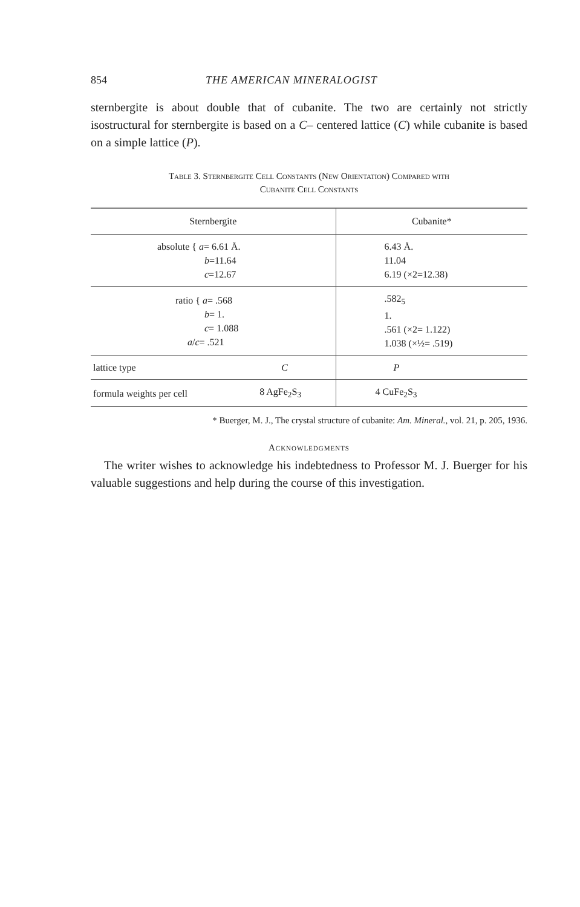854 THE AMERICAN MINERALOGIST
sternbergite is about double that of cubanite. The two are certainly not strictly isostructural for sternbergite is based on a C– centered lattice (C) while cubanite is based on a simple lattice (P).
Table 3. Sternbergite Cell Constants (New Orientation) Compared with
Cubanite Cell Constants
| Sternbergite | | Cubanite* |
| --- | --- | --- |
| absolute { a = 6.61 Å. b =11.64 c =12.67 | | 6.43 Å. 11.04 6.19 (×2=12.38) |
| ratio { a = .568 b = 1. c = 1.088 a / c = .521 | | .582<sub>5</sub> 1. .561 (×2= 1.122) 1.038 (×½= .519) |
| lattice type | C | P |
| formula weights per cell | 8 AgFe<sub>2</sub>S<sub>3</sub> | 4 CuFe<sub>2</sub>S<sub>3</sub> |
* Buerger, M. J., The crystal structure of cubanite: Am. Mineral., vol. 21, p. 205, 1936.
Acknowledgments
The writer wishes to acknowledge his indebtedness to Professor M. J. Buerger for his valuable suggestions and help during the course of this investigation.